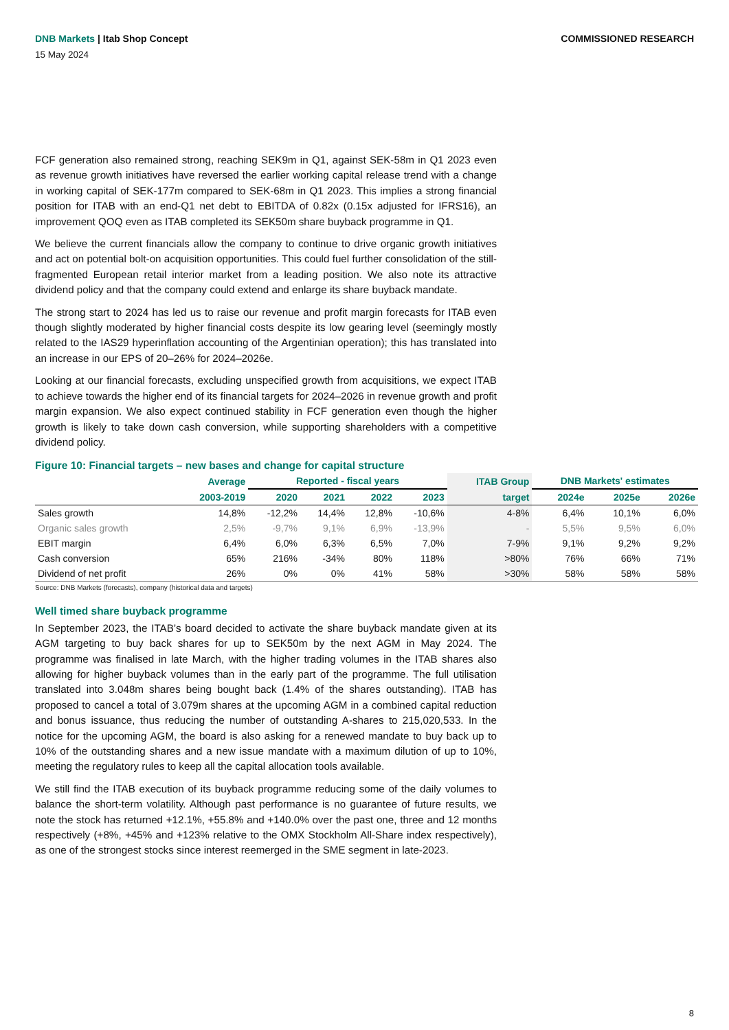DNB Markets | Itab Shop Concept
COMMISSIONED RESEARCH
15 May 2024
FCF generation also remained strong, reaching SEK9m in Q1, against SEK-58m in Q1 2023 even as revenue growth initiatives have reversed the earlier working capital release trend with a change in working capital of SEK-177m compared to SEK-68m in Q1 2023. This implies a strong financial position for ITAB with an end-Q1 net debt to EBITDA of 0.82x (0.15x adjusted for IFRS16), an improvement QOQ even as ITAB completed its SEK50m share buyback programme in Q1.
We believe the current financials allow the company to continue to drive organic growth initiatives and act on potential bolt-on acquisition opportunities. This could fuel further consolidation of the still-fragmented European retail interior market from a leading position. We also note its attractive dividend policy and that the company could extend and enlarge its share buyback mandate.
The strong start to 2024 has led us to raise our revenue and profit margin forecasts for ITAB even though slightly moderated by higher financial costs despite its low gearing level (seemingly mostly related to the IAS29 hyperinflation accounting of the Argentinian operation); this has translated into an increase in our EPS of 20–26% for 2024–2026e.
Looking at our financial forecasts, excluding unspecified growth from acquisitions, we expect ITAB to achieve towards the higher end of its financial targets for 2024–2026 in revenue growth and profit margin expansion. We also expect continued stability in FCF generation even though the higher growth is likely to take down cash conversion, while supporting shareholders with a competitive dividend policy.
Figure 10: Financial targets – new bases and change for capital structure
| | Average | Reported - fiscal years | | | | ITAB Group | DNB Markets' estimates | | |
| --- | --- | --- | --- | --- | --- | --- | --- | --- | --- |
| | 2003-2019 | 2020 | 2021 | 2022 | 2023 | target | 2024e | 2025e | 2026e |
| Sales growth | 14,8% | -12,2% | 14,4% | 12,8% | -10,6% | 4-8% | 6,4% | 10,1% | 6,0% |
| Organic sales growth | 2,5% | -9,7% | 9,1% | 6,9% | -13,9% | - | 5,5% | 9,5% | 6,0% |
| EBIT margin | 6,4% | 6,0% | 6,3% | 6,5% | 7,0% | 7-9% | 9,1% | 9,2% | 9,2% |
| Cash conversion | 65% | 216% | -34% | 80% | 118% | >80% | 76% | 66% | 71% |
| Dividend of net profit | 26% | 0% | 0% | 41% | 58% | >30% | 58% | 58% | 58% |
Source: DNB Markets (forecasts), company (historical data and targets)
Well timed share buyback programme
In September 2023, the ITAB’s board decided to activate the share buyback mandate given at its AGM targeting to buy back shares for up to SEK50m by the next AGM in May 2024. The programme was finalised in late March, with the higher trading volumes in the ITAB shares also allowing for higher buyback volumes than in the early part of the programme. The full utilisation translated into 3.048m shares being bought back (1.4% of the shares outstanding). ITAB has proposed to cancel a total of 3.079m shares at the upcoming AGM in a combined capital reduction and bonus issuance, thus reducing the number of outstanding A-shares to 215,020,533. In the notice for the upcoming AGM, the board is also asking for a renewed mandate to buy back up to 10% of the outstanding shares and a new issue mandate with a maximum dilution of up to 10%, meeting the regulatory rules to keep all the capital allocation tools available.
We still find the ITAB execution of its buyback programme reducing some of the daily volumes to balance the short-term volatility. Although past performance is no guarantee of future results, we note the stock has returned +12.1%, +55.8% and +140.0% over the past one, three and 12 months respectively (+8%, +45% and +123% relative to the OMX Stockholm All-Share index respectively), as one of the strongest stocks since interest reemerged in the SME segment in late-2023.
8